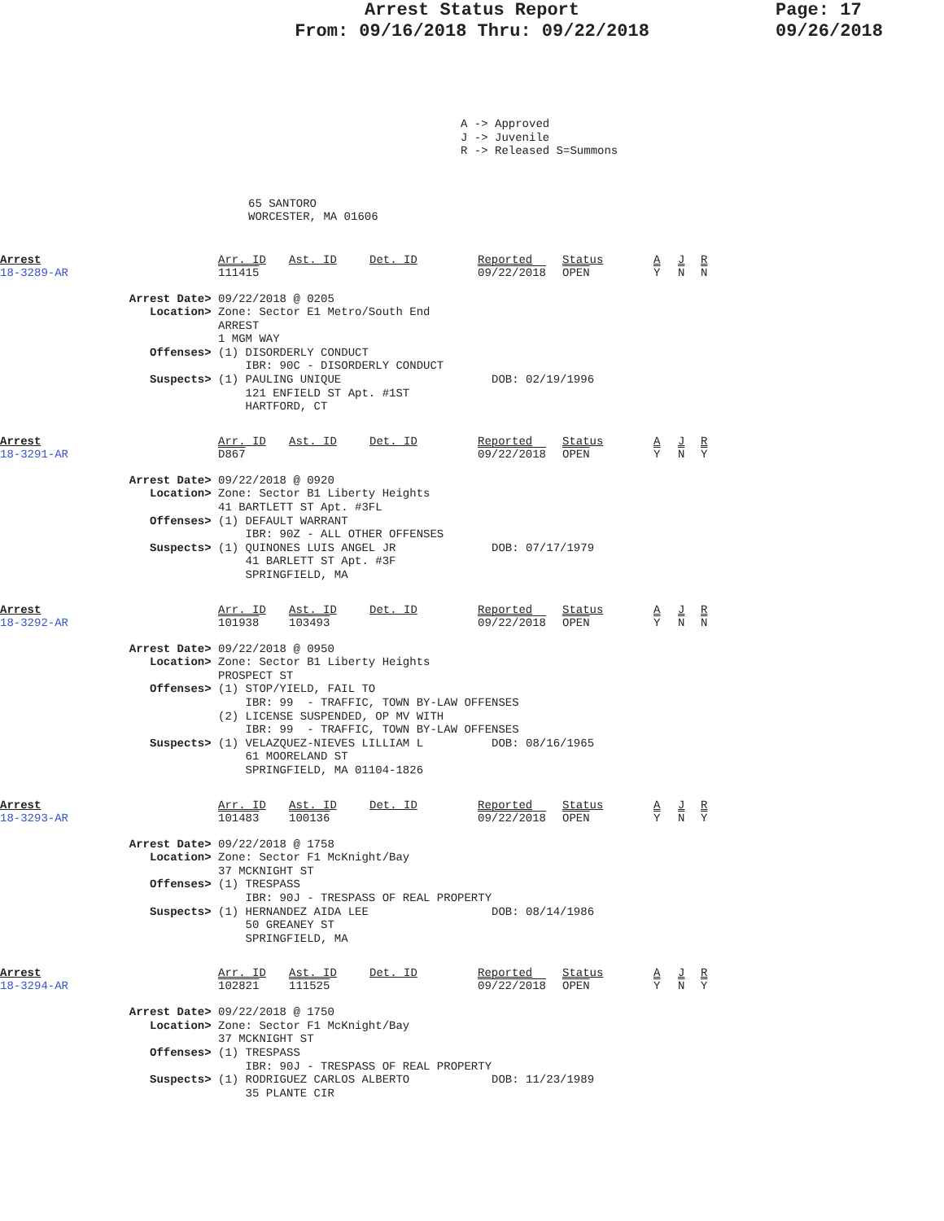Arrest Status Report
From: 09/16/2018 Thru: 09/22/2018
Page: 17
09/26/2018
A -> Approved
J -> Juvenile
R -> Released S=Summons
65 SANTORO
WORCESTER, MA 01606
| Arrest | Arr. ID | Ast. ID | Det. ID | Reported | Status | A | J | R |
| --- | --- | --- | --- | --- | --- | --- | --- | --- |
| 18-3289-AR | 111415 | | | 09/22/2018 | OPEN | Y | N | N |
Arrest Date> 09/22/2018 @ 0205
Location> Zone: Sector E1 Metro/South End ARREST 1 MGM WAY
Offenses> (1) DISORDERLY CONDUCT IBR: 90C - DISORDERLY CONDUCT
Suspects> (1) PAULING UNIQUE DOB: 02/19/1996 121 ENFIELD ST Apt. #1ST HARTFORD, CT
| Arrest | Arr. ID | Ast. ID | Det. ID | Reported | Status | A | J | R |
| --- | --- | --- | --- | --- | --- | --- | --- | --- |
| 18-3291-AR | D867 | | | 09/22/2018 | OPEN | Y | N | Y |
Arrest Date> 09/22/2018 @ 0920
Location> Zone: Sector B1 Liberty Heights 41 BARTLETT ST Apt. #3FL
Offenses> (1) DEFAULT WARRANT IBR: 90Z - ALL OTHER OFFENSES
Suspects> (1) QUINONES LUIS ANGEL JR DOB: 07/17/1979 41 BARLETT ST Apt. #3F SPRINGFIELD, MA
| Arrest | Arr. ID | Ast. ID | Det. ID | Reported | Status | A | J | R |
| --- | --- | --- | --- | --- | --- | --- | --- | --- |
| 18-3292-AR | 101938 | 103493 | | 09/22/2018 | OPEN | Y | N | N |
Arrest Date> 09/22/2018 @ 0950
Location> Zone: Sector B1 Liberty Heights PROSPECT ST
Offenses> (1) STOP/YIELD, FAIL TO IBR: 99 - TRAFFIC, TOWN BY-LAW OFFENSES (2) LICENSE SUSPENDED, OP MV WITH IBR: 99 - TRAFFIC, TOWN BY-LAW OFFENSES
Suspects> (1) VELAZQUEZ-NIEVES LILLIAM L DOB: 08/16/1965 61 MOORELAND ST SPRINGFIELD, MA 01104-1826
| Arrest | Arr. ID | Ast. ID | Det. ID | Reported | Status | A | J | R |
| --- | --- | --- | --- | --- | --- | --- | --- | --- |
| 18-3293-AR | 101483 | 100136 | | 09/22/2018 | OPEN | Y | N | Y |
Arrest Date> 09/22/2018 @ 1758
Location> Zone: Sector F1 McKnight/Bay 37 MCKNIGHT ST
Offenses> (1) TRESPASS IBR: 90J - TRESPASS OF REAL PROPERTY
Suspects> (1) HERNANDEZ AIDA LEE DOB: 08/14/1986 50 GREANEY ST SPRINGFIELD, MA
| Arrest | Arr. ID | Ast. ID | Det. ID | Reported | Status | A | J | R |
| --- | --- | --- | --- | --- | --- | --- | --- | --- |
| 18-3294-AR | 102821 | 111525 | | 09/22/2018 | OPEN | Y | N | Y |
Arrest Date> 09/22/2018 @ 1750
Location> Zone: Sector F1 McKnight/Bay 37 MCKNIGHT ST
Offenses> (1) TRESPASS IBR: 90J - TRESPASS OF REAL PROPERTY
Suspects> (1) RODRIGUEZ CARLOS ALBERTO DOB: 11/23/1989 35 PLANTE CIR